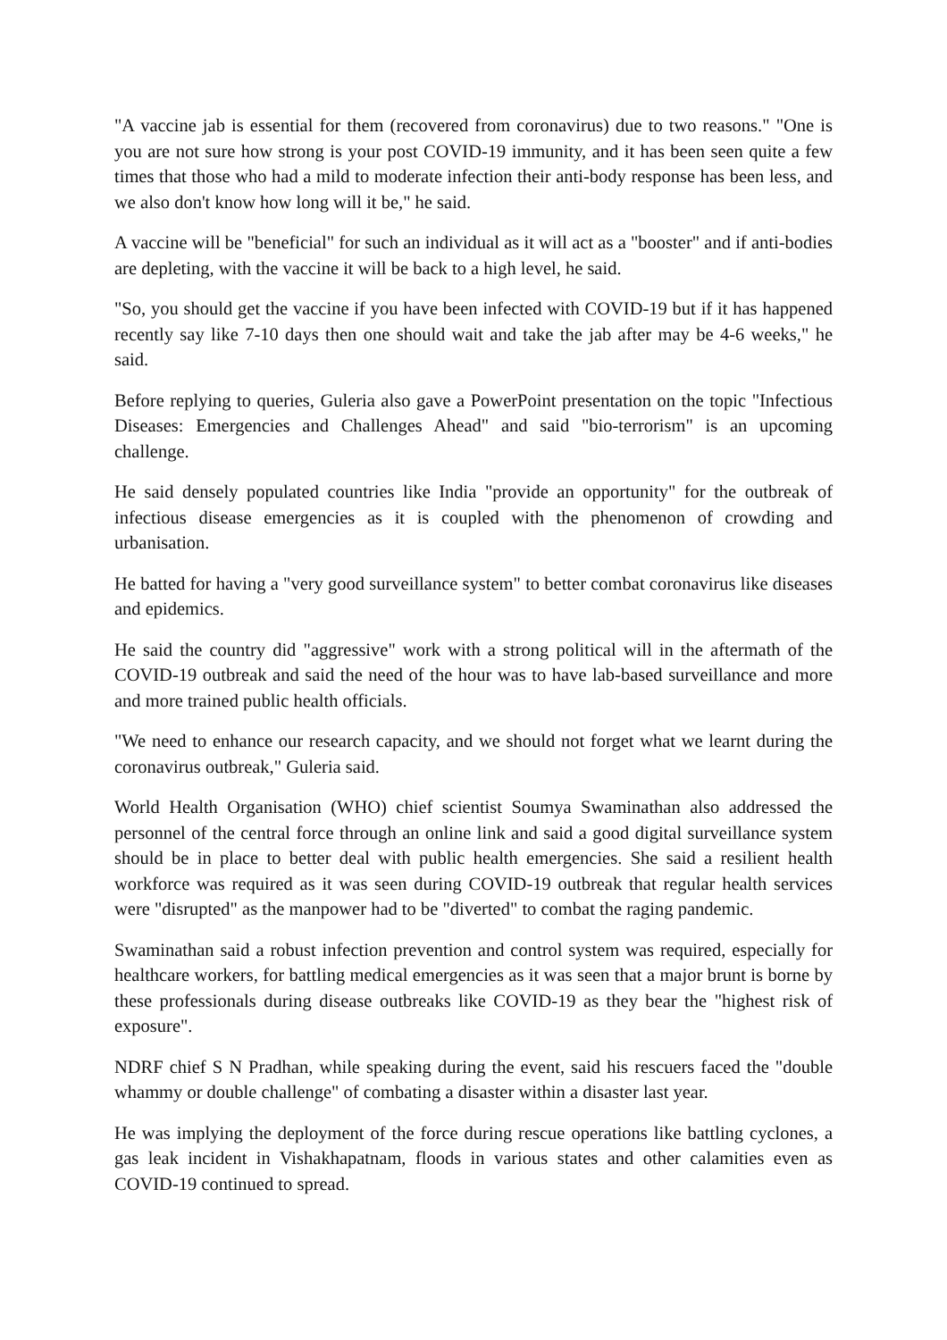"A vaccine jab is essential for them (recovered from coronavirus) due to two reasons." "One is you are not sure how strong is your post COVID-19 immunity, and it has been seen quite a few times that those who had a mild to moderate infection their anti-body response has been less, and we also don't know how long will it be," he said.
A vaccine will be "beneficial" for such an individual as it will act as a "booster" and if anti-bodies are depleting, with the vaccine it will be back to a high level, he said.
"So, you should get the vaccine if you have been infected with COVID-19 but if it has happened recently say like 7-10 days then one should wait and take the jab after may be 4-6 weeks," he said.
Before replying to queries, Guleria also gave a PowerPoint presentation on the topic "Infectious Diseases: Emergencies and Challenges Ahead" and said "bio-terrorism" is an upcoming challenge.
He said densely populated countries like India "provide an opportunity" for the outbreak of infectious disease emergencies as it is coupled with the phenomenon of crowding and urbanisation.
He batted for having a "very good surveillance system" to better combat coronavirus like diseases and epidemics.
He said the country did "aggressive" work with a strong political will in the aftermath of the COVID-19 outbreak and said the need of the hour was to have lab-based surveillance and more and more trained public health officials.
"We need to enhance our research capacity, and we should not forget what we learnt during the coronavirus outbreak," Guleria said.
World Health Organisation (WHO) chief scientist Soumya Swaminathan also addressed the personnel of the central force through an online link and said a good digital surveillance system should be in place to better deal with public health emergencies. She said a resilient health workforce was required as it was seen during COVID-19 outbreak that regular health services were "disrupted" as the manpower had to be "diverted" to combat the raging pandemic.
Swaminathan said a robust infection prevention and control system was required, especially for healthcare workers, for battling medical emergencies as it was seen that a major brunt is borne by these professionals during disease outbreaks like COVID-19 as they bear the "highest risk of exposure".
NDRF chief S N Pradhan, while speaking during the event, said his rescuers faced the "double whammy or double challenge" of combating a disaster within a disaster last year.
He was implying the deployment of the force during rescue operations like battling cyclones, a gas leak incident in Vishakhapatnam, floods in various states and other calamities even as COVID-19 continued to spread.